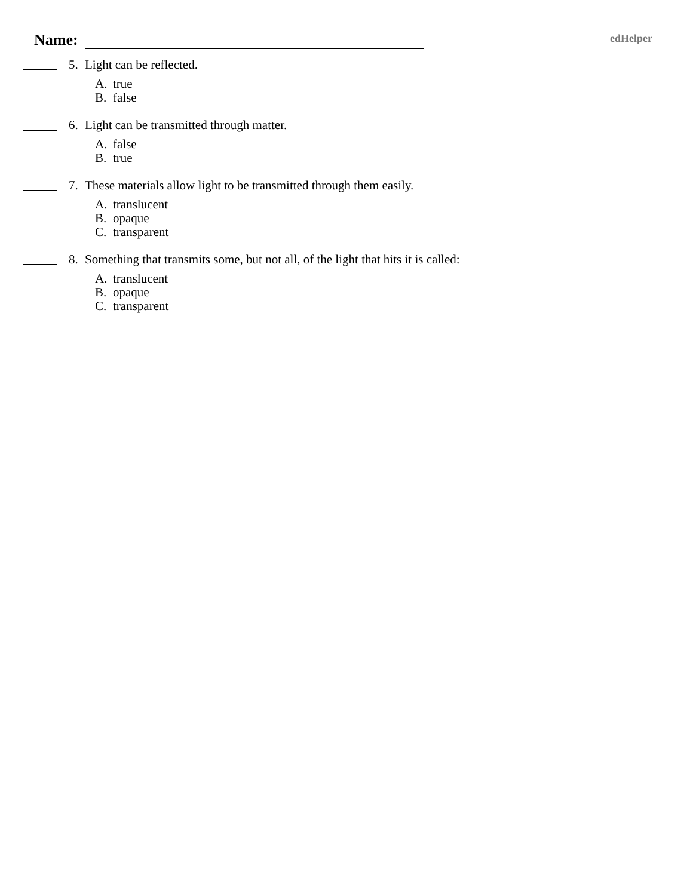Name: edHelper
5. Light can be reflected.
A. true
B. false
6. Light can be transmitted through matter.
A. false
B. true
7. These materials allow light to be transmitted through them easily.
A. translucent
B. opaque
C. transparent
8. Something that transmits some, but not all, of the light that hits it is called:
A. translucent
B. opaque
C. transparent